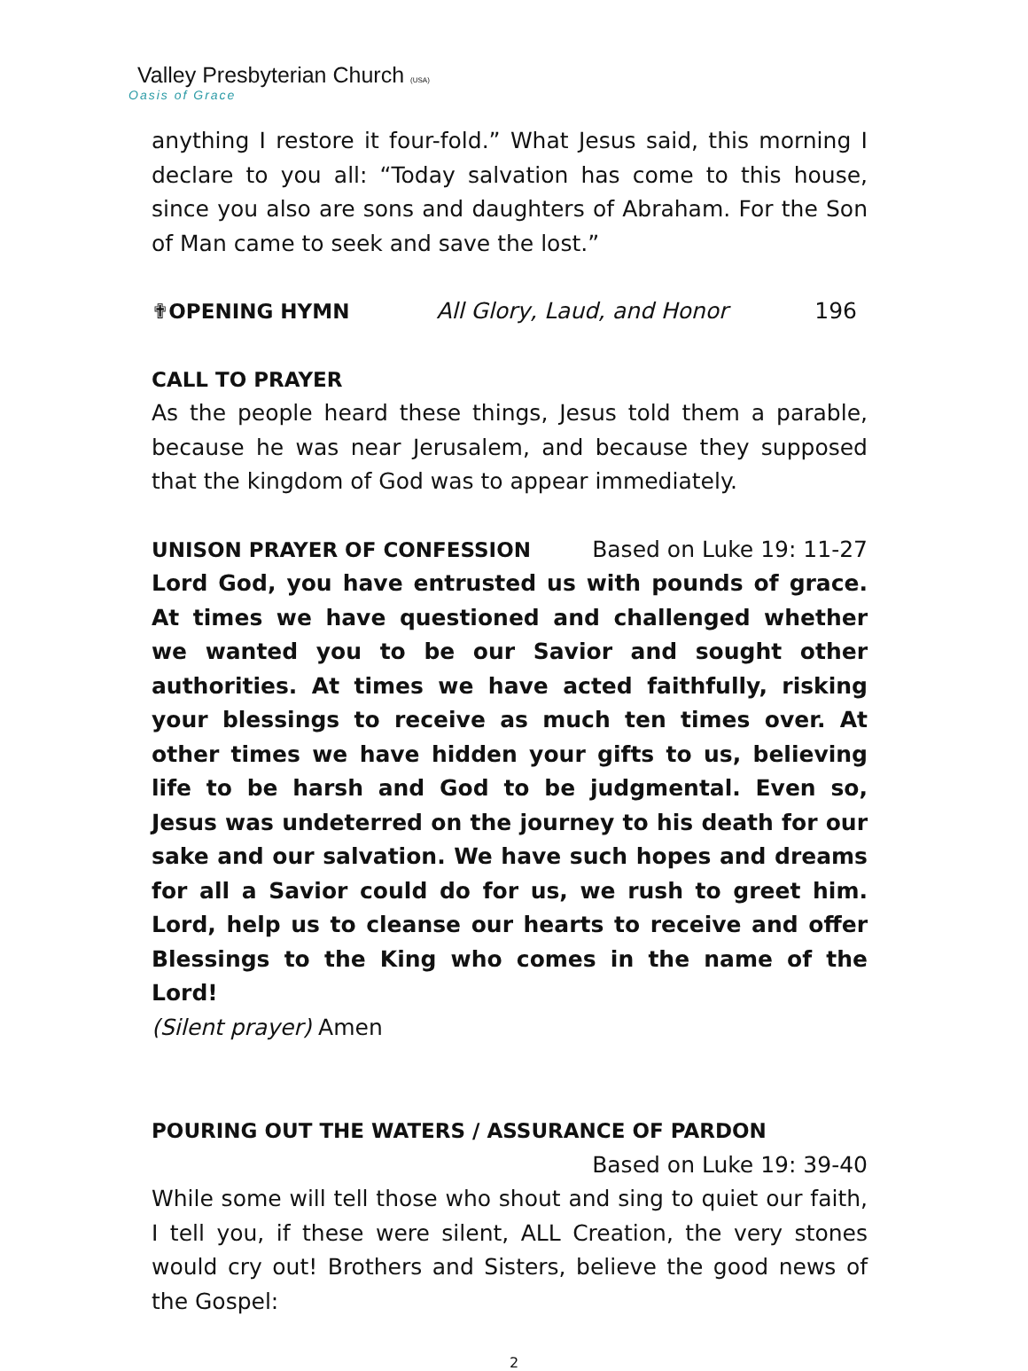Valley Presbyterian Church (USA)
Oasis of Grace
anything I restore it four-fold.” What Jesus said, this morning I declare to you all: “Today salvation has come to this house, since you also are sons and daughters of Abraham. For the Son of Man came to seek and save the lost.”
✟OPENING HYMN All Glory, Laud, and Honor 196
CALL TO PRAYER
As the people heard these things, Jesus told them a parable, because he was near Jerusalem, and because they supposed that the kingdom of God was to appear immediately.
UNISON PRAYER OF CONFESSION Based on Luke 19: 11-27
Lord God, you have entrusted us with pounds of grace. At times we have questioned and challenged whether we wanted you to be our Savior and sought other authorities. At times we have acted faithfully, risking your blessings to receive as much ten times over. At other times we have hidden your gifts to us, believing life to be harsh and God to be judgmental. Even so, Jesus was undeterred on the journey to his death for our sake and our salvation. We have such hopes and dreams for all a Savior could do for us, we rush to greet him. Lord, help us to cleanse our hearts to receive and offer Blessings to the King who comes in the name of the Lord!
(Silent prayer) Amen
POURING OUT THE WATERS / ASSURANCE OF PARDON
Based on Luke 19: 39-40
While some will tell those who shout and sing to quiet our faith, I tell you, if these were silent, ALL Creation, the very stones would cry out! Brothers and Sisters, believe the good news of the Gospel:
2